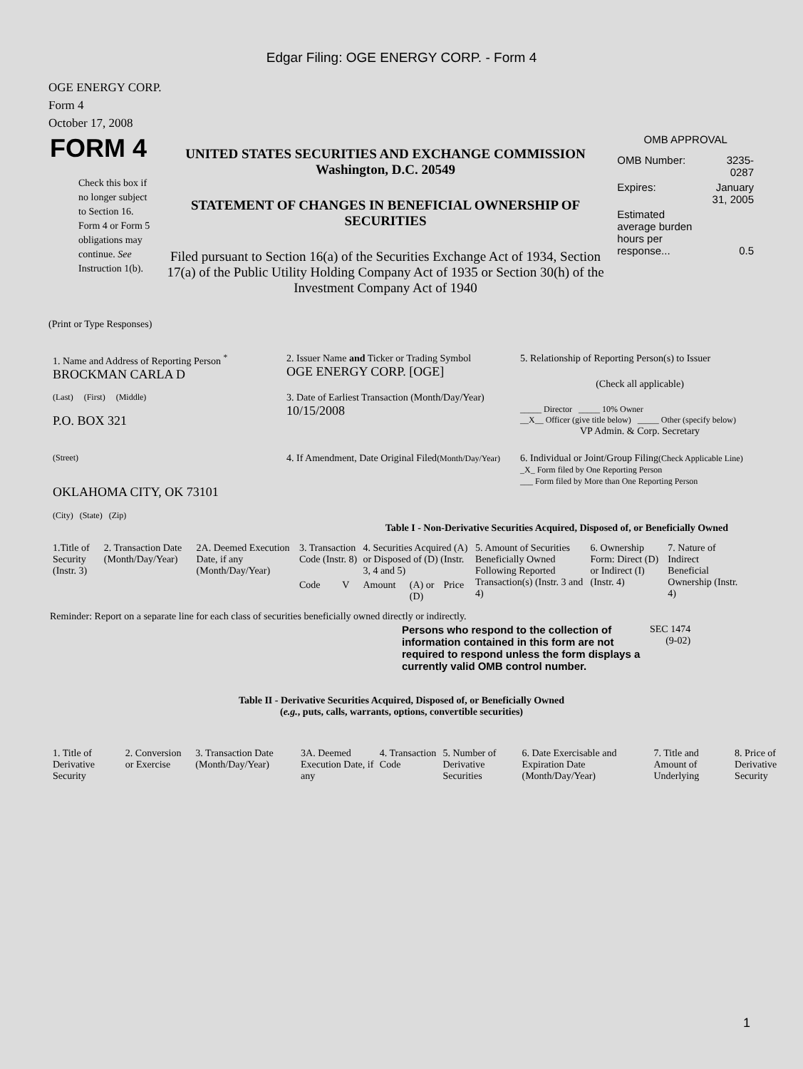Edgar Filing: OGE ENERGY CORP. - Form 4
OGE ENERGY CORP.
Form 4
October 17, 2008
| FORM 4 Check this box if no longer subject to Section 16. Form 4 or Form 5 obligations may continue. See Instruction 1(b). | UNITED STATES SECURITIES AND EXCHANGE COMMISSION Washington, D.C. 20549 STATEMENT OF CHANGES IN BENEFICIAL OWNERSHIP OF SECURITIES Filed pursuant to Section 16(a) of the Securities Exchange Act of 1934, Section 17(a) of the Public Utility Holding Company Act of 1935 or Section 30(h) of the Investment Company Act of 1940 | OMB APPROVAL / OMB Number: / 3235-0287 / / Expires: / January 31, 2005 / / Estimated average burden hours per response... / 0.5 / |
(Print or Type Responses)
| 1. Name and Address of Reporting Person <sup>*</sup> BROCKMAN CARLA D | 2. Issuer Name and Ticker or Trading Symbol OGE ENERGY CORP. [OGE] | 5. Relationship of Reporting Person(s) to Issuer (Check all applicable) _____ Director _____ 10% Owner __X__ Officer (give title below) _____ Other (specify below) VP Admin. & Corp. Secretary |
| (Last) (First) (Middle) P.O. BOX 321 | 3. Date of Earliest Transaction (Month/Day/Year) 10/15/2008 | |
| (Street) OKLAHOMA CITY, OK 73101 (City) (State) (Zip) | 4. If Amendment, Date Original Filed (Month/Day/Year) | 6. Individual or Joint/Group Filing (Check Applicable Line) _X_ Form filed by One Reporting Person ___ Form filed by More than One Reporting Person |
Table I - Non-Derivative Securities Acquired, Disposed of, or Beneficially Owned
| 1.Title of Security (Instr. 3) | 2. Transaction Date (Month/Day/Year) | 2A. Deemed Execution Date, if any (Month/Day/Year) | 3. Transaction Code (Instr. 8) | | 4. Securities Acquired (A) or Disposed of (D) (Instr. 3, 4 and 5) | | | 5. Amount of Securities Beneficially Owned Following Reported Transaction(s) (Instr. 3 and 4) | 6. Ownership Form: Direct (D) or Indirect (I) (Instr. 4) | 7. Nature of Indirect Beneficial Ownership (Instr. 4) |
| --- | --- | --- | --- | --- | --- | --- | --- | --- | --- | --- |
| | | | Code | V | Amount | (A) or (D) | Price | | | |
Reminder: Report on a separate line for each class of securities beneficially owned directly or indirectly.
| Persons who respond to the collection of information contained in this form are not required to respond unless the form displays a currently valid OMB control number. | SEC 1474 (9-02) |
Table II - Derivative Securities Acquired, Disposed of, or Beneficially Owned
(e.g., puts, calls, warrants, options, convertible securities)
| 1. Title of Derivative Security | 2. Conversion or Exercise | 3. Transaction Date (Month/Day/Year) | 3A. Deemed Execution Date, if any | 4. Transaction Code | 5. Number of Derivative Securities | 6. Date Exercisable and Expiration Date (Month/Day/Year) | 7. Title and Amount of Underlying | 8. Price of Derivative Security |
| --- | --- | --- | --- | --- | --- | --- | --- | --- |
1